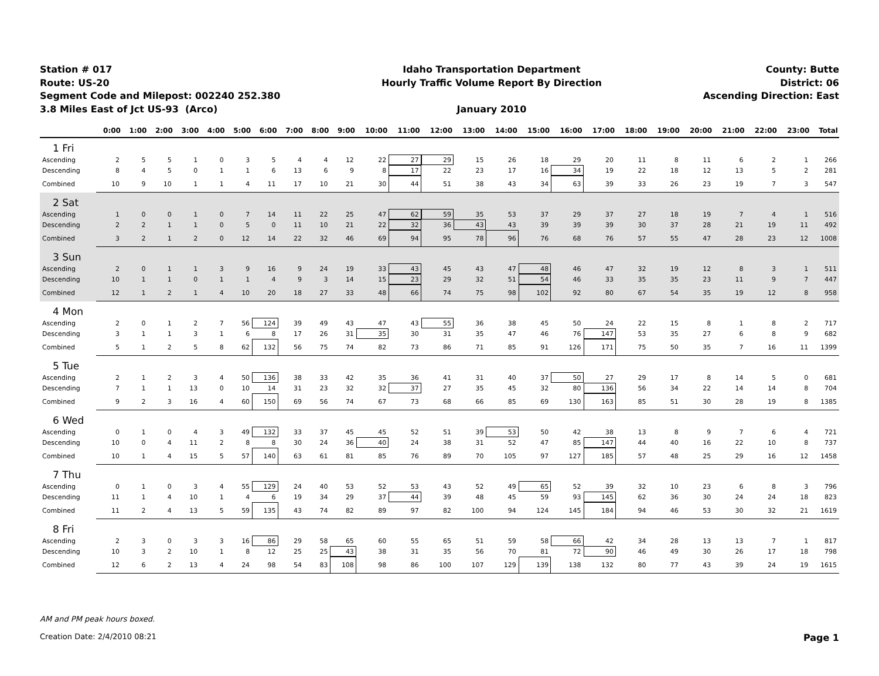Station # 017
Route: US-20
Segment Code and Milepost: 002240 252.380
3.8 Miles East of Jct US-93 (Arco)
Idaho Transportation Department
Hourly Traffic Volume Report By Direction
January 2010
County: Butte
District: 06
Ascending Direction: East
| | 0:00 | 1:00 | 2:00 | 3:00 | 4:00 | 5:00 | 6:00 | 7:00 | 8:00 | 9:00 | 10:00 | 11:00 | 12:00 | 13:00 | 14:00 | 15:00 | 16:00 | 17:00 | 18:00 | 19:00 | 20:00 | 21:00 | 22:00 | 23:00 | Total |
| --- | --- | --- | --- | --- | --- | --- | --- | --- | --- | --- | --- | --- | --- | --- | --- | --- | --- | --- | --- | --- | --- | --- | --- | --- | --- |
| 1 Fri | | | | | | | | | | | | | | | | | | | | | | | | | |
| Ascending | 2 | 5 | 5 | 1 | 0 | 3 | 5 | 4 | 4 | 12 | 22 | 27 | 29 | 15 | 26 | 18 | 29 | 20 | 11 | 8 | 11 | 6 | 2 | 1 | 266 |
| Descending | 8 | 4 | 5 | 0 | 1 | 1 | 6 | 13 | 6 | 9 | 8 | 17 | 22 | 23 | 17 | 16 | 34 | 19 | 22 | 18 | 12 | 13 | 5 | 2 | 281 |
| Combined | 10 | 9 | 10 | 1 | 1 | 4 | 11 | 17 | 10 | 21 | 30 | 44 | 51 | 38 | 43 | 34 | 63 | 39 | 33 | 26 | 23 | 19 | 7 | 3 | 547 |
| 2 Sat | | | | | | | | | | | | | | | | | | | | | | | | | |
| Ascending | 1 | 0 | 0 | 1 | 0 | 7 | 14 | 11 | 22 | 25 | 47 | 62 | 59 | 35 | 53 | 37 | 29 | 37 | 27 | 18 | 19 | 7 | 4 | 1 | 516 |
| Descending | 2 | 2 | 1 | 1 | 0 | 5 | 0 | 11 | 10 | 21 | 22 | 32 | 36 | 43 | 43 | 39 | 39 | 39 | 30 | 37 | 28 | 21 | 19 | 11 | 492 |
| Combined | 3 | 2 | 1 | 2 | 0 | 12 | 14 | 22 | 32 | 46 | 69 | 94 | 95 | 78 | 96 | 76 | 68 | 76 | 57 | 55 | 47 | 28 | 23 | 12 | 1008 |
| 3 Sun | | | | | | | | | | | | | | | | | | | | | | | | | |
| Ascending | 2 | 0 | 1 | 1 | 3 | 9 | 16 | 9 | 24 | 19 | 33 | 43 | 45 | 43 | 47 | 48 | 46 | 47 | 32 | 19 | 12 | 8 | 3 | 1 | 511 |
| Descending | 10 | 1 | 1 | 0 | 1 | 1 | 4 | 9 | 3 | 14 | 15 | 23 | 29 | 32 | 51 | 54 | 46 | 33 | 35 | 35 | 23 | 11 | 9 | 7 | 447 |
| Combined | 12 | 1 | 2 | 1 | 4 | 10 | 20 | 18 | 27 | 33 | 48 | 66 | 74 | 75 | 98 | 102 | 92 | 80 | 67 | 54 | 35 | 19 | 12 | 8 | 958 |
| 4 Mon | | | | | | | | | | | | | | | | | | | | | | | | | |
| Ascending | 2 | 0 | 1 | 2 | 7 | 56 | 124 | 39 | 49 | 43 | 47 | 43 | 55 | 36 | 38 | 45 | 50 | 24 | 22 | 15 | 8 | 1 | 8 | 2 | 717 |
| Descending | 3 | 1 | 1 | 3 | 1 | 6 | 8 | 17 | 26 | 31 | 35 | 30 | 31 | 35 | 47 | 46 | 76 | 147 | 53 | 35 | 27 | 6 | 8 | 9 | 682 |
| Combined | 5 | 1 | 2 | 5 | 8 | 62 | 132 | 56 | 75 | 74 | 82 | 73 | 86 | 71 | 85 | 91 | 126 | 171 | 75 | 50 | 35 | 7 | 16 | 11 | 1399 |
| 5 Tue | | | | | | | | | | | | | | | | | | | | | | | | | |
| Ascending | 2 | 1 | 2 | 3 | 4 | 50 | 136 | 38 | 33 | 42 | 35 | 36 | 41 | 31 | 40 | 37 | 50 | 27 | 29 | 17 | 8 | 14 | 5 | 0 | 681 |
| Descending | 7 | 1 | 1 | 13 | 0 | 10 | 14 | 31 | 23 | 32 | 32 | 37 | 27 | 35 | 45 | 32 | 80 | 136 | 56 | 34 | 22 | 14 | 14 | 8 | 704 |
| Combined | 9 | 2 | 3 | 16 | 4 | 60 | 150 | 69 | 56 | 74 | 67 | 73 | 68 | 66 | 85 | 69 | 130 | 163 | 85 | 51 | 30 | 28 | 19 | 8 | 1385 |
| 6 Wed | | | | | | | | | | | | | | | | | | | | | | | | | |
| Ascending | 0 | 1 | 0 | 4 | 3 | 49 | 132 | 33 | 37 | 45 | 45 | 52 | 51 | 39 | 53 | 50 | 42 | 38 | 13 | 8 | 9 | 7 | 6 | 4 | 721 |
| Descending | 10 | 0 | 4 | 11 | 2 | 8 | 8 | 30 | 24 | 36 | 40 | 24 | 38 | 31 | 52 | 47 | 85 | 147 | 44 | 40 | 16 | 22 | 10 | 8 | 737 |
| Combined | 10 | 1 | 4 | 15 | 5 | 57 | 140 | 63 | 61 | 81 | 85 | 76 | 89 | 70 | 105 | 97 | 127 | 185 | 57 | 48 | 25 | 29 | 16 | 12 | 1458 |
| 7 Thu | | | | | | | | | | | | | | | | | | | | | | | | | |
| Ascending | 0 | 1 | 0 | 3 | 4 | 55 | 129 | 24 | 40 | 53 | 52 | 53 | 43 | 52 | 49 | 65 | 52 | 39 | 32 | 10 | 23 | 6 | 8 | 3 | 796 |
| Descending | 11 | 1 | 4 | 10 | 1 | 4 | 6 | 19 | 34 | 29 | 37 | 44 | 39 | 48 | 45 | 59 | 93 | 145 | 62 | 36 | 30 | 24 | 24 | 18 | 823 |
| Combined | 11 | 2 | 4 | 13 | 5 | 59 | 135 | 43 | 74 | 82 | 89 | 97 | 82 | 100 | 94 | 124 | 145 | 184 | 94 | 46 | 53 | 30 | 32 | 21 | 1619 |
| 8 Fri | | | | | | | | | | | | | | | | | | | | | | | | | |
| Ascending | 2 | 3 | 0 | 3 | 3 | 16 | 86 | 29 | 58 | 65 | 60 | 55 | 65 | 51 | 59 | 58 | 66 | 42 | 34 | 28 | 13 | 13 | 7 | 1 | 817 |
| Descending | 10 | 3 | 2 | 10 | 1 | 8 | 12 | 25 | 25 | 43 | 38 | 31 | 35 | 56 | 70 | 81 | 72 | 90 | 46 | 49 | 30 | 26 | 17 | 18 | 798 |
| Combined | 12 | 6 | 2 | 13 | 4 | 24 | 98 | 54 | 83 | 108 | 98 | 86 | 100 | 107 | 129 | 139 | 138 | 132 | 80 | 77 | 43 | 39 | 24 | 19 | 1615 |
AM and PM peak hours boxed.
Creation Date: 2/4/2010 08:21 Page 1